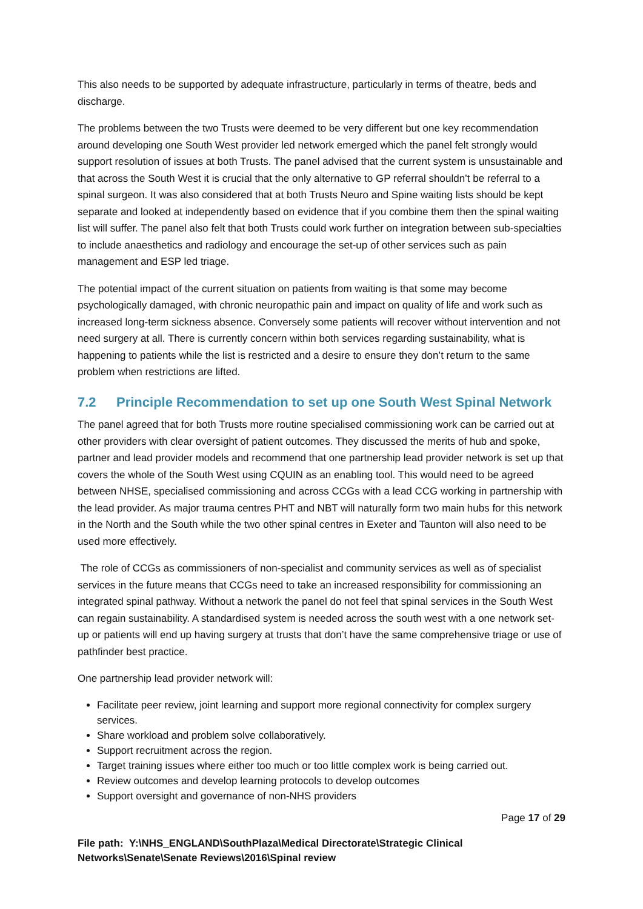This also needs to be supported by adequate infrastructure, particularly in terms of theatre, beds and discharge.
The problems between the two Trusts were deemed to be very different but one key recommendation around developing one South West provider led network emerged which the panel felt strongly would support resolution of issues at both Trusts. The panel advised that the current system is unsustainable and that across the South West it is crucial that the only alternative to GP referral shouldn’t be referral to a spinal surgeon. It was also considered that at both Trusts Neuro and Spine waiting lists should be kept separate and looked at independently based on evidence that if you combine them then the spinal waiting list will suffer. The panel also felt that both Trusts could work further on integration between sub-specialties to include anaesthetics and radiology and encourage the set-up of other services such as pain management and ESP led triage.
The potential impact of the current situation on patients from waiting is that some may become psychologically damaged, with chronic neuropathic pain and impact on quality of life and work such as increased long-term sickness absence. Conversely some patients will recover without intervention and not need surgery at all. There is currently concern within both services regarding sustainability, what is happening to patients while the list is restricted and a desire to ensure they don’t return to the same problem when restrictions are lifted.
7.2 Principle Recommendation to set up one South West Spinal Network
The panel agreed that for both Trusts more routine specialised commissioning work can be carried out at other providers with clear oversight of patient outcomes. They discussed the merits of hub and spoke, partner and lead provider models and recommend that one partnership lead provider network is set up that covers the whole of the South West using CQUIN as an enabling tool. This would need to be agreed between NHSE, specialised commissioning and across CCGs with a lead CCG working in partnership with the lead provider. As major trauma centres PHT and NBT will naturally form two main hubs for this network in the North and the South while the two other spinal centres in Exeter and Taunton will also need to be used more effectively.
The role of CCGs as commissioners of non-specialist and community services as well as of specialist services in the future means that CCGs need to take an increased responsibility for commissioning an integrated spinal pathway. Without a network the panel do not feel that spinal services in the South West can regain sustainability. A standardised system is needed across the south west with a one network set-up or patients will end up having surgery at trusts that don’t have the same comprehensive triage or use of pathfinder best practice.
One partnership lead provider network will:
Facilitate peer review, joint learning and support more regional connectivity for complex surgery services.
Share workload and problem solve collaboratively.
Support recruitment across the region.
Target training issues where either too much or too little complex work is being carried out.
Review outcomes and develop learning protocols to develop outcomes
Support oversight and governance of non-NHS providers
Page 17 of 29
File path: Y:\NHS_ENGLAND\SouthPlaza\Medical Directorate\Strategic Clinical Networks\Senate\Senate Reviews\2016\Spinal review